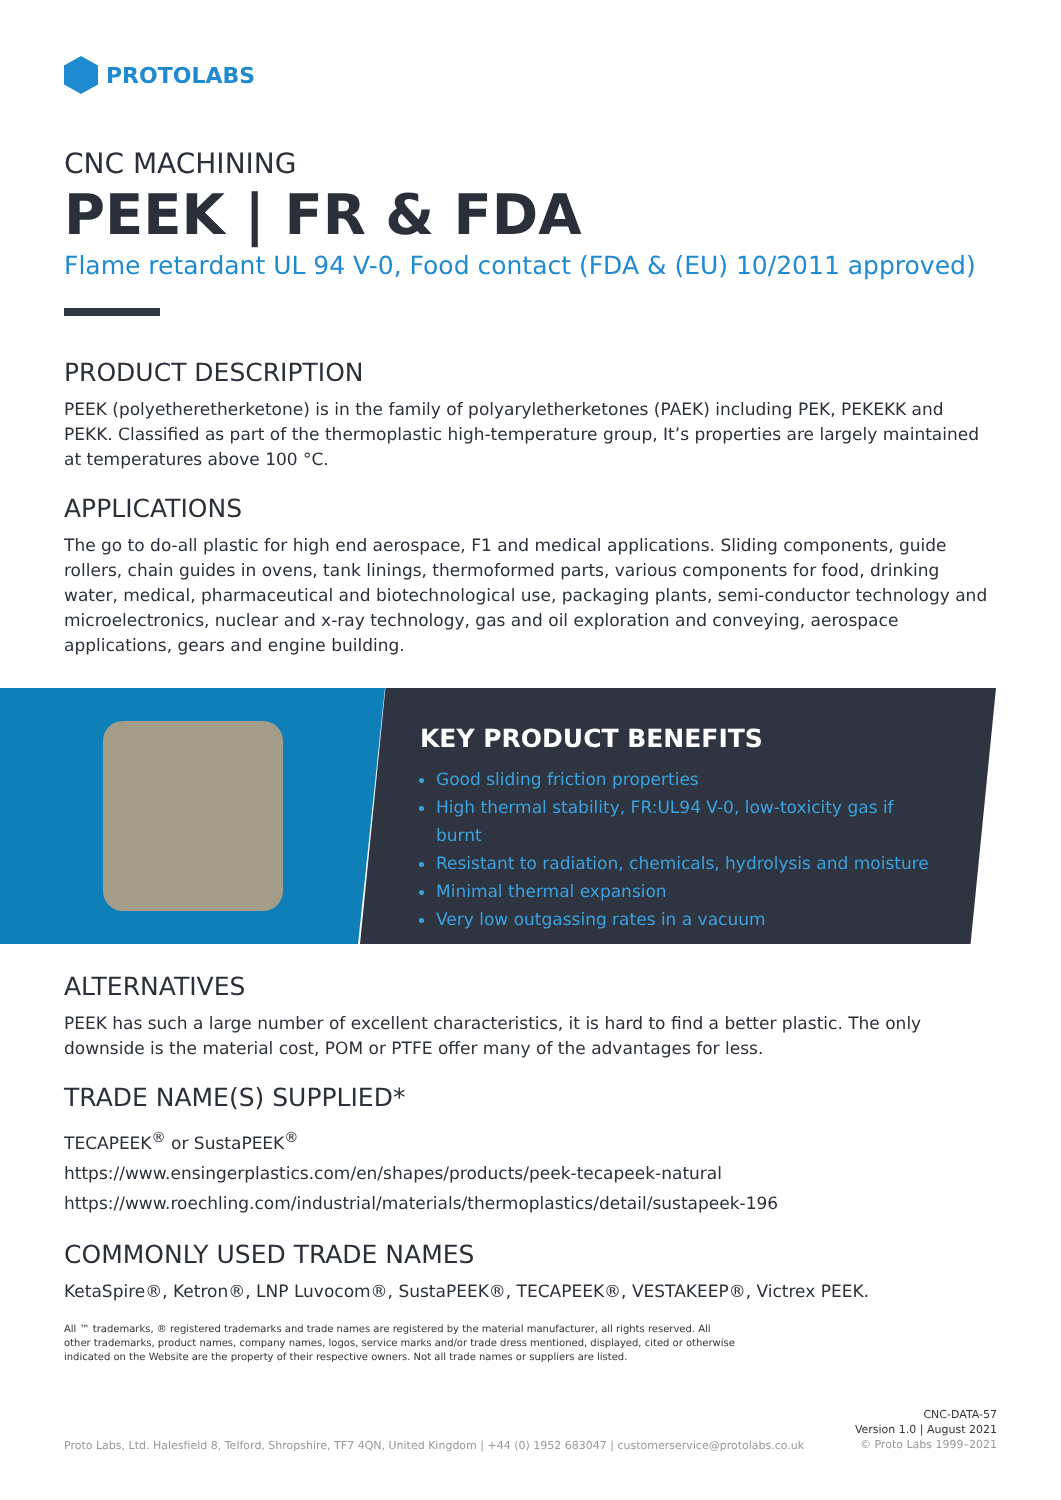PROTOLABS
CNC MACHINING
PEEK | FR & FDA
Flame retardant UL 94 V-0, Food contact (FDA & (EU) 10/2011 approved)
PRODUCT DESCRIPTION
PEEK (polyetheretherketone) is in the family of polyaryletherketones (PAEK) including PEK, PEKEKK and PEKK. Classified as part of the thermoplastic high-temperature group, It’s properties are largely maintained at temperatures above 100 °C.
APPLICATIONS
The go to do-all plastic for high end aerospace, F1 and medical applications. Sliding components, guide rollers, chain guides in ovens, tank linings, thermoformed parts, various components for food, drinking water, medical, pharmaceutical and biotechnological use, packaging plants, semi-conductor technology and microelectronics, nuclear and x-ray technology, gas and oil exploration and conveying, aerospace applications, gears and engine building.
KEY PRODUCT BENEFITS
Good sliding friction properties
High thermal stability, FR:UL94 V-0, low-toxicity gas if burnt
Resistant to radiation, chemicals, hydrolysis and moisture
Minimal thermal expansion
Very low outgassing rates in a vacuum
ALTERNATIVES
PEEK has such a large number of excellent characteristics, it is hard to find a better plastic. The only downside is the material cost, POM or PTFE offer many of the advantages for less.
TRADE NAME(S) SUPPLIED*
TECAPEEK<sup>®</sup> or SustaPEEK<sup>®</sup>
https://www.ensingerplastics.com/en/shapes/products/peek-tecapeek-natural
https://www.roechling.com/industrial/materials/thermoplastics/detail/sustapeek-196
COMMONLY USED TRADE NAMES
KetaSpire®, Ketron®, LNP Luvocom®, SustaPEEK®, TECAPEEK®, VESTAKEEP®, Victrex PEEK.
All ™ trademarks, ® registered trademarks and trade names are registered by the material manufacturer, all rights reserved. All
other trademarks, product names, company names, logos, service marks and/or trade dress mentioned, displayed, cited or otherwise
indicated on the Website are the property of their respective owners. Not all trade names or suppliers are listed.
Proto Labs, Ltd. Halesfield 8, Telford, Shropshire, TF7 4QN, United Kingdom | +44 (0) 1952 683047 | customerservice@protolabs.co.uk
CNC-DATA-57
Version 1.0 | August 2021
© Proto Labs 1999–2021